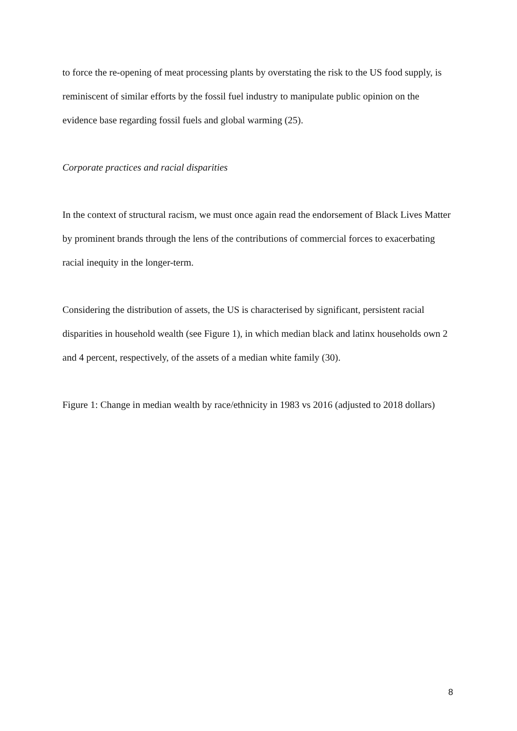to force the re-opening of meat processing plants by overstating the risk to the US food supply, is reminiscent of similar efforts by the fossil fuel industry to manipulate public opinion on the evidence base regarding fossil fuels and global warming (25).
Corporate practices and racial disparities
In the context of structural racism, we must once again read the endorsement of Black Lives Matter by prominent brands through the lens of the contributions of commercial forces to exacerbating racial inequity in the longer-term.
Considering the distribution of assets, the US is characterised by significant, persistent racial disparities in household wealth (see Figure 1), in which median black and latinx households own 2 and 4 percent, respectively, of the assets of a median white family (30).
Figure 1: Change in median wealth by race/ethnicity in 1983 vs 2016 (adjusted to 2018 dollars)
8